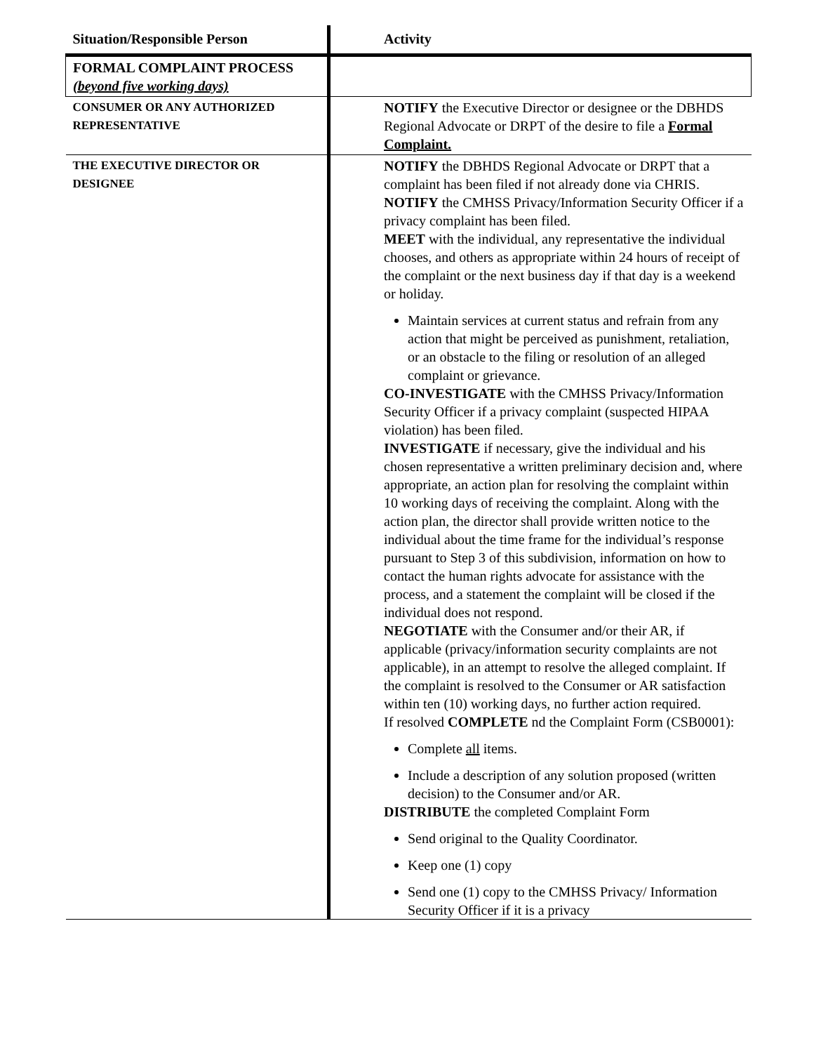| Situation/Responsible Person | Activity |
| --- | --- |
| FORMAL COMPLAINT PROCESS (beyond five working days) | |
| CONSUMER OR ANY AUTHORIZED REPRESENTATIVE | NOTIFY the Executive Director or designee or the DBHDS Regional Advocate or DRPT of the desire to file a Formal Complaint. |
| THE EXECUTIVE DIRECTOR OR DESIGNEE | NOTIFY the DBHDS Regional Advocate or DRPT that a complaint has been filed if not already done via CHRIS. NOTIFY the CMHSS Privacy/Information Security Officer if a privacy complaint has been filed. MEET with the individual, any representative the individual chooses, and others as appropriate within 24 hours of receipt of the complaint or the next business day if that day is a weekend or holiday. Maintain services at current status and refrain from any action that might be perceived as punishment, retaliation, or an obstacle to the filing or resolution of an alleged complaint or grievance. CO-INVESTIGATE with the CMHSS Privacy/Information Security Officer if a privacy complaint (suspected HIPAA violation) has been filed. INVESTIGATE if necessary, give the individual and his chosen representative a written preliminary decision and, where appropriate, an action plan for resolving the complaint within 10 working days of receiving the complaint. Along with the action plan, the director shall provide written notice to the individual about the time frame for the individual’s response pursuant to Step 3 of this subdivision, information on how to contact the human rights advocate for assistance with the process, and a statement the complaint will be closed if the individual does not respond. NEGOTIATE with the Consumer and/or their AR, if applicable (privacy/information security complaints are not applicable), in an attempt to resolve the alleged complaint. If the complaint is resolved to the Consumer or AR satisfaction within ten (10) working days, no further action required. If resolved COMPLETE nd the Complaint Form (CSB0001): Complete all items. Include a description of any solution proposed (written decision) to the Consumer and/or AR. DISTRIBUTE the completed Complaint Form Send original to the Quality Coordinator. Keep one (1) copy Send one (1) copy to the CMHSS Privacy/ Information Security Officer if it is a privacy |